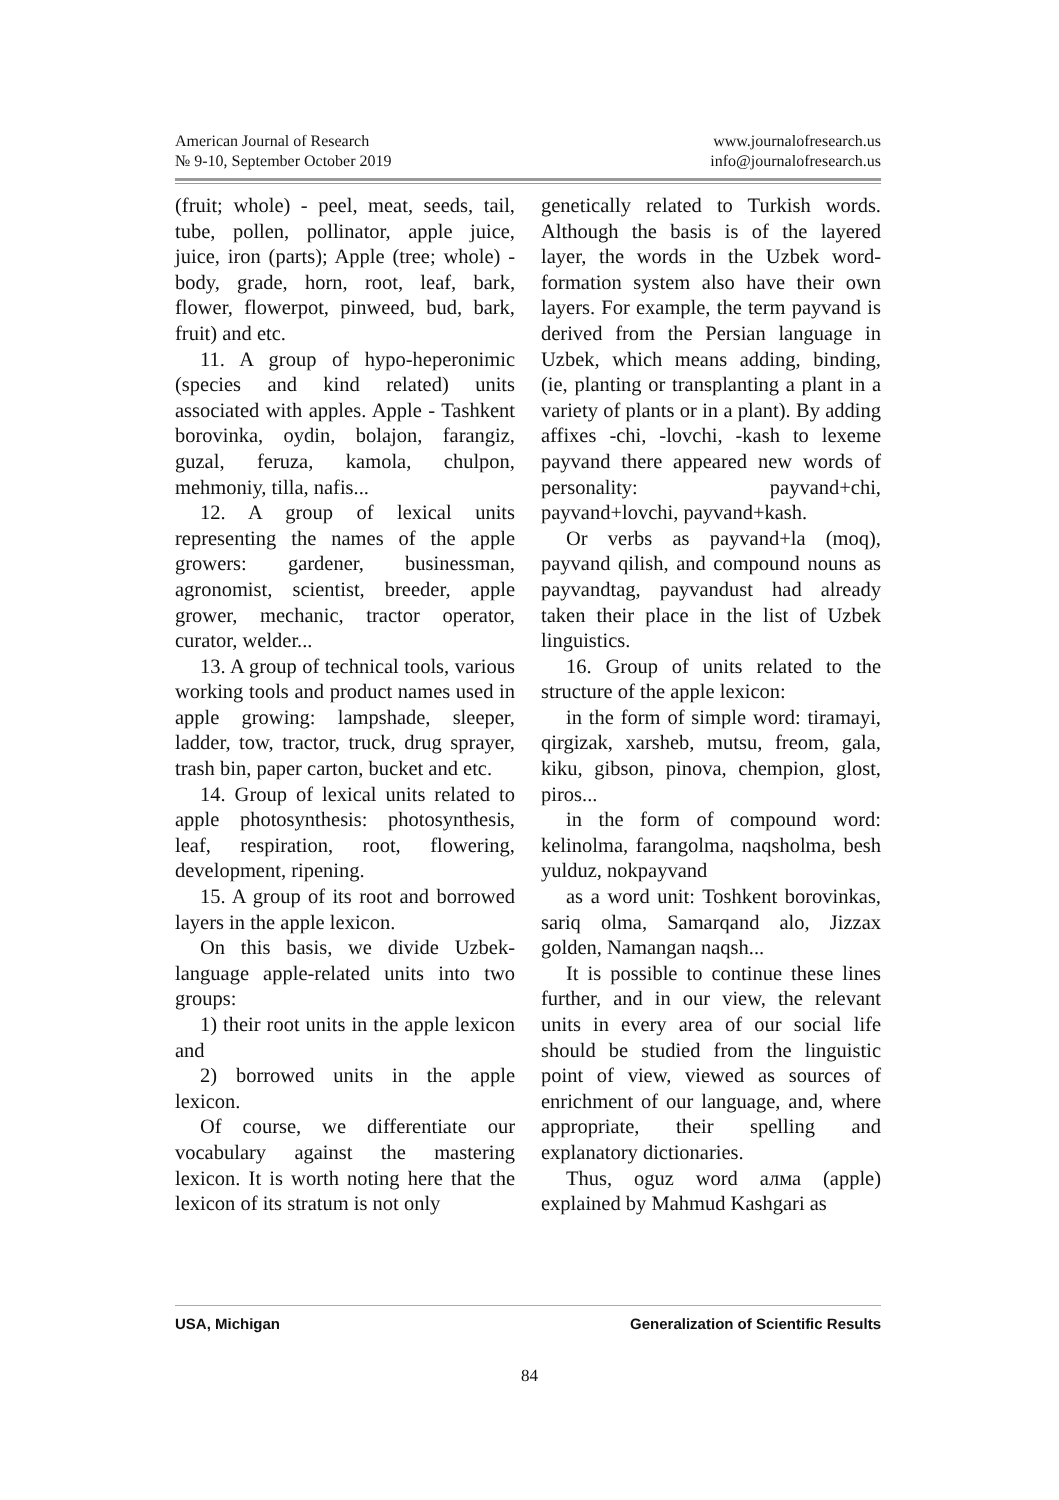American Journal of Research
№ 9-10, September October 2019
www.journalofresearch.us
info@journalofresearch.us
(fruit; whole) - peel, meat, seeds, tail, tube, pollen, pollinator, apple juice, juice, iron (parts); Apple (tree; whole) -body, grade, horn, root, leaf, bark, flower, flowerpot, pinweed, bud, bark, fruit) and etc.
11. A group of hypo-heperonimic (species and kind related) units associated with apples. Apple - Tashkent borovinka, oydin, bolajon, farangiz, guzal, feruza, kamola, chulpon, mehmoniy, tilla, nafis...
12. A group of lexical units representing the names of the apple growers: gardener, businessman, agronomist, scientist, breeder, apple grower, mechanic, tractor operator, curator, welder...
13. A group of technical tools, various working tools and product names used in apple growing: lampshade, sleeper, ladder, tow, tractor, truck, drug sprayer, trash bin, paper carton, bucket and etc.
14. Group of lexical units related to apple photosynthesis: photosynthesis, leaf, respiration, root, flowering, development, ripening.
15. A group of its root and borrowed layers in the apple lexicon.
On this basis, we divide Uzbek-language apple-related units into two groups:
1) their root units in the apple lexicon and
2) borrowed units in the apple lexicon.
Of course, we differentiate our vocabulary against the mastering lexicon. It is worth noting here that the lexicon of its stratum is not only
genetically related to Turkish words. Although the basis is of the layered layer, the words in the Uzbek word-formation system also have their own layers. For example, the term payvand is derived from the Persian language in Uzbek, which means adding, binding, (ie, planting or transplanting a plant in a variety of plants or in a plant). By adding affixes -chi, -lovchi, -kash to lexeme payvand there appeared new words of personality: payvand+chi, payvand+lovchi, payvand+kash.
Or verbs as payvand+la (moq), payvand qilish, and compound nouns as payvandtag, payvandust had already taken their place in the list of Uzbek linguistics.
16. Group of units related to the structure of the apple lexicon:
in the form of simple word: tiramayi, qirgizak, xarsheb, mutsu, freom, gala, kiku, gibson, pinova, chempion, glost, piros...
in the form of compound word: kelinolma, farangolma, naqsholma, besh yulduz, nokpayvand
as a word unit: Toshkent borovinkas, sariq olma, Samarqand alo, Jizzax golden, Namangan naqsh...
It is possible to continue these lines further, and in our view, the relevant units in every area of our social life should be studied from the linguistic point of view, viewed as sources of enrichment of our language, and, where appropriate, their spelling and explanatory dictionaries.
Thus, oguz word алма (apple) explained by Mahmud Kashgari as
USA, Michigan Generalization of Scientific Results
84